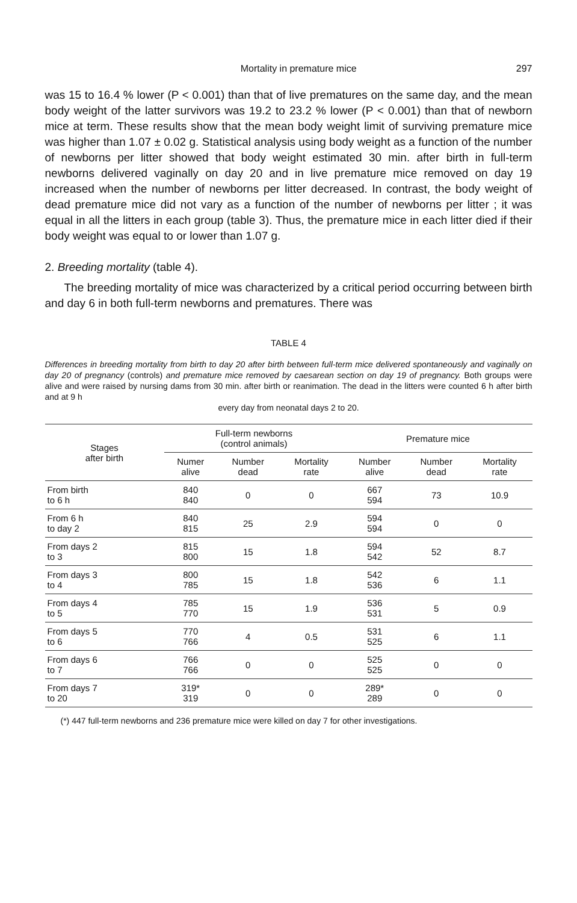Mortality in premature mice 297
was 15 to 16.4 % lower (P < 0.001) than that of live prematures on the same day, and the mean body weight of the latter survivors was 19.2 to 23.2 % lower (P < 0.001) than that of newborn mice at term. These results show that the mean body weight limit of surviving premature mice was higher than 1.07 ± 0.02 g. Statistical analysis using body weight as a function of the number of newborns per litter showed that body weight estimated 30 min. after birth in full-term newborns delivered vaginally on day 20 and in live premature mice removed on day 19 increased when the number of newborns per litter decreased. In contrast, the body weight of dead premature mice did not vary as a function of the number of newborns per litter ; it was equal in all the litters in each group (table 3). Thus, the premature mice in each litter died if their body weight was equal to or lower than 1.07 g.
2. Breeding mortality (table 4).
The breeding mortality of mice was characterized by a critical period occurring between birth and day 6 in both full-term newborns and prematures. There was
TABLE 4
Differences in breeding mortality from birth to day 20 after birth between full-term mice delivered spontaneously and vaginally on day 20 of pregnancy (controls) and premature mice removed by caesarean section on day 19 of pregnancy. Both groups were alive and were raised by nursing dams from 30 min. after birth or reanimation. The dead in the litters were counted 6 h after birth and at 9 h
every day from neonatal days 2 to 20.
| Stages after birth | Full-term newborns (control animals) | | | Premature mice | | |
| --- | --- | --- | --- | --- | --- | --- |
| | Numer alive | Number dead | Mortality rate | Number alive | Number dead | Mortality rate |
| From birth to 6 h | 840 840 | 0 | 0 | 667 594 | 73 | 10.9 |
| From 6 h to day 2 | 840 815 | 25 | 2.9 | 594 594 | 0 | 0 |
| From days 2 to 3 | 815 800 | 15 | 1.8 | 594 542 | 52 | 8.7 |
| From days 3 to 4 | 800 785 | 15 | 1.8 | 542 536 | 6 | 1.1 |
| From days 4 to 5 | 785 770 | 15 | 1.9 | 536 531 | 5 | 0.9 |
| From days 5 to 6 | 770 766 | 4 | 0.5 | 531 525 | 6 | 1.1 |
| From days 6 to 7 | 766 766 | 0 | 0 | 525 525 | 0 | 0 |
| From days 7 to 20 | 319* 319 | 0 | 0 | 289* 289 | 0 | 0 |
(*) 447 full-term newborns and 236 premature mice were killed on day 7 for other investigations.